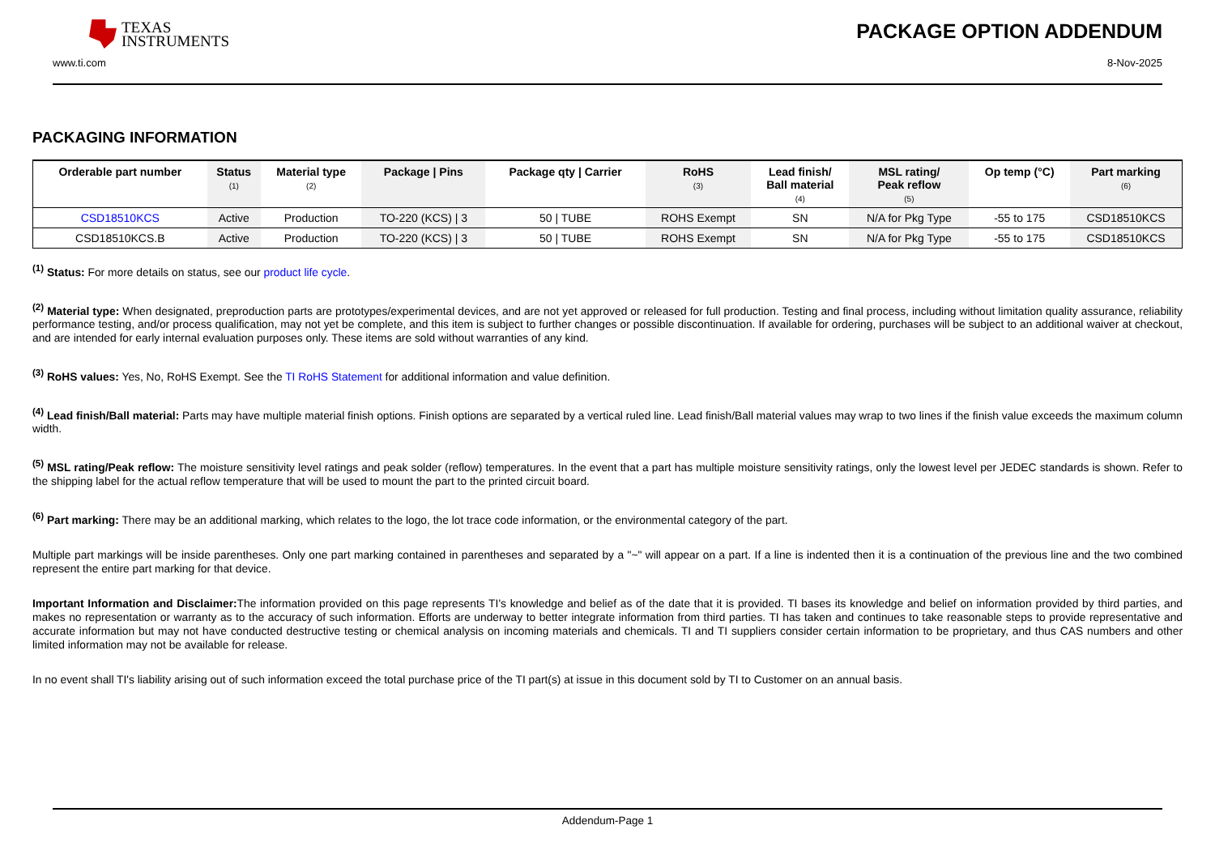TEXAS
INSTRUMENTS
PACKAGE OPTION ADDENDUM
www.ti.com 8-Nov-2025
PACKAGING INFORMATION
| Orderable part number | Status (1) | Material type (2) | Package / Pins | Package qty / Carrier | RoHS (3) | Lead finish/ Ball material (4) | MSL rating/ Peak reflow (5) | Op temp (°C) | Part marking (6) |
| --- | --- | --- | --- | --- | --- | --- | --- | --- | --- |
| CSD18510KCS | Active | Production | TO-220 (KCS) / 3 | 50 / TUBE | ROHS Exempt | SN | N/A for Pkg Type | -55 to 175 | CSD18510KCS |
| CSD18510KCS.B | Active | Production | TO-220 (KCS) / 3 | 50 / TUBE | ROHS Exempt | SN | N/A for Pkg Type | -55 to 175 | CSD18510KCS |
<sup>(1)</sup> Status: For more details on status, see our product life cycle.
<sup>(2)</sup> Material type: When designated, preproduction parts are prototypes/experimental devices, and are not yet approved or released for full production. Testing and final process, including without limitation quality assurance, reliability performance testing, and/or process qualification, may not yet be complete, and this item is subject to further changes or possible discontinuation. If available for ordering, purchases will be subject to an additional waiver at checkout, and are intended for early internal evaluation purposes only. These items are sold without warranties of any kind.
<sup>(3)</sup> RoHS values: Yes, No, RoHS Exempt. See the TI RoHS Statement for additional information and value definition.
<sup>(4)</sup> Lead finish/Ball material: Parts may have multiple material finish options. Finish options are separated by a vertical ruled line. Lead finish/Ball material values may wrap to two lines if the finish value exceeds the maximum column width.
<sup>(5)</sup> MSL rating/Peak reflow: The moisture sensitivity level ratings and peak solder (reflow) temperatures. In the event that a part has multiple moisture sensitivity ratings, only the lowest level per JEDEC standards is shown. Refer to the shipping label for the actual reflow temperature that will be used to mount the part to the printed circuit board.
<sup>(6)</sup> Part marking: There may be an additional marking, which relates to the logo, the lot trace code information, or the environmental category of the part.
Multiple part markings will be inside parentheses. Only one part marking contained in parentheses and separated by a "~" will appear on a part. If a line is indented then it is a continuation of the previous line and the two combined represent the entire part marking for that device.
Important Information and Disclaimer: The information provided on this page represents TI's knowledge and belief as of the date that it is provided. TI bases its knowledge and belief on information provided by third parties, and makes no representation or warranty as to the accuracy of such information. Efforts are underway to better integrate information from third parties. TI has taken and continues to take reasonable steps to provide representative and accurate information but may not have conducted destructive testing or chemical analysis on incoming materials and chemicals. TI and TI suppliers consider certain information to be proprietary, and thus CAS numbers and other limited information may not be available for release.
In no event shall TI's liability arising out of such information exceed the total purchase price of the TI part(s) at issue in this document sold by TI to Customer on an annual basis.
Addendum-Page 1